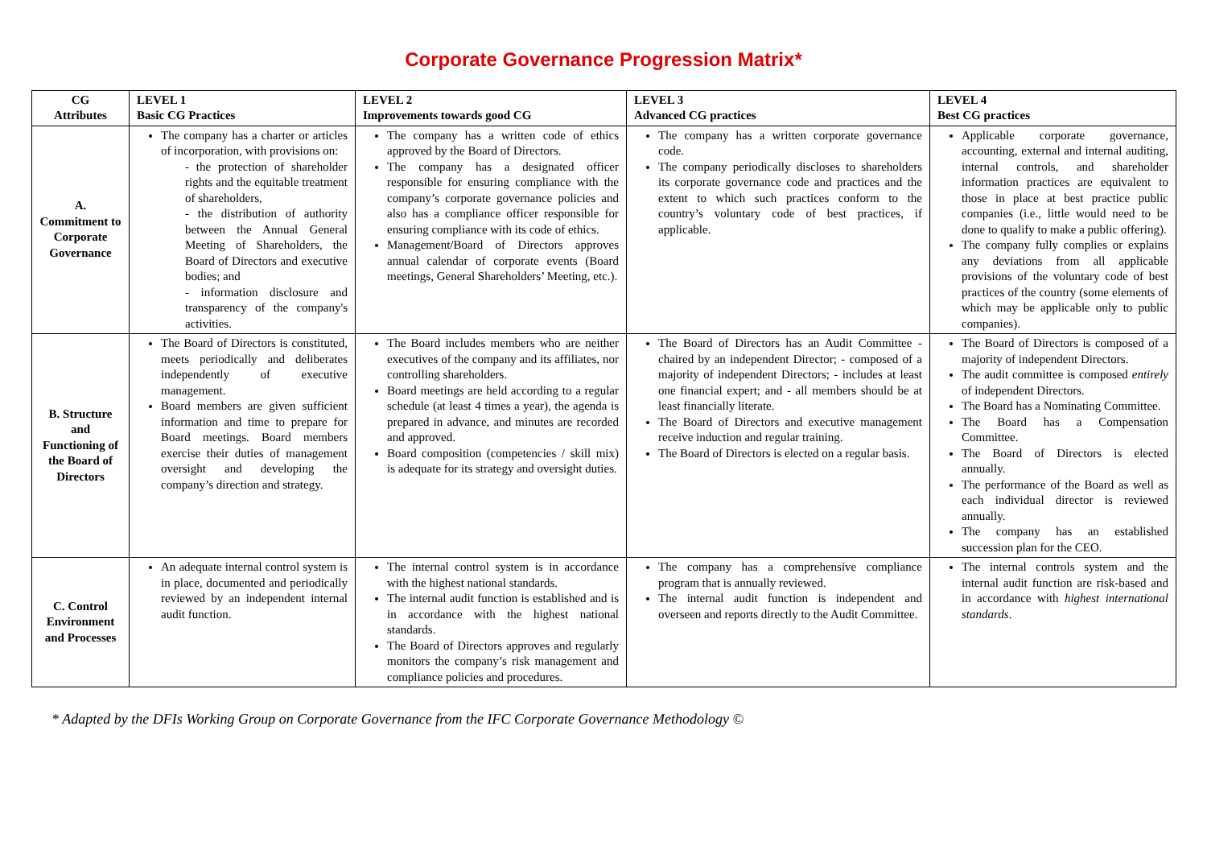Corporate Governance Progression Matrix*
| CG Attributes | LEVEL 1 Basic CG Practices | LEVEL 2 Improvements towards good CG | LEVEL 3 Advanced CG practices | LEVEL 4 Best CG practices |
| --- | --- | --- | --- | --- |
| A. Commitment to Corporate Governance | The company has a charter or articles of incorporation, with provisions on: - the protection of shareholder rights and the equitable treatment of shareholders, - the distribution of authority between the Annual General Meeting of Shareholders, the Board of Directors and executive bodies; and - information disclosure and transparency of the company's activities. | The company has a written code of ethics approved by the Board of Directors. The company has a designated officer responsible for ensuring compliance with the company’s corporate governance policies and also has a compliance officer responsible for ensuring compliance with its code of ethics. Management/Board of Directors approves annual calendar of corporate events (Board meetings, General Shareholders’ Meeting, etc.). | The company has a written corporate governance code. The company periodically discloses to shareholders its corporate governance code and practices and the extent to which such practices conform to the country’s voluntary code of best practices, if applicable. | Applicable corporate governance, accounting, external and internal auditing, internal controls, and shareholder information practices are equivalent to those in place at best practice public companies (i.e., little would need to be done to qualify to make a public offering). The company fully complies or explains any deviations from all applicable provisions of the voluntary code of best practices of the country (some elements of which may be applicable only to public companies). |
| B. Structure and Functioning of the Board of Directors | The Board of Directors is constituted, meets periodically and deliberates independently of executive management. Board members are given sufficient information and time to prepare for Board meetings. Board members exercise their duties of management oversight and developing the company’s direction and strategy. | The Board includes members who are neither executives of the company and its affiliates, nor controlling shareholders. Board meetings are held according to a regular schedule (at least 4 times a year), the agenda is prepared in advance, and minutes are recorded and approved. Board composition (competencies / skill mix) is adequate for its strategy and oversight duties. | The Board of Directors has an Audit Committee - chaired by an independent Director; - composed of a majority of independent Directors; - includes at least one financial expert; and - all members should be at least financially literate. The Board of Directors and executive management receive induction and regular training. The Board of Directors is elected on a regular basis. | The Board of Directors is composed of a majority of independent Directors. The audit committee is composed entirely of independent Directors. The Board has a Nominating Committee. The Board has a Compensation Committee. The Board of Directors is elected annually. The performance of the Board as well as each individual director is reviewed annually. The company has an established succession plan for the CEO. |
| C. Control Environment and Processes | An adequate internal control system is in place, documented and periodically reviewed by an independent internal audit function. | The internal control system is in accordance with the highest national standards. The internal audit function is established and is in accordance with the highest national standards. The Board of Directors approves and regularly monitors the company’s risk management and compliance policies and procedures. | The company has a comprehensive compliance program that is annually reviewed. The internal audit function is independent and overseen and reports directly to the Audit Committee. | The internal controls system and the internal audit function are risk-based and in accordance with highest international standards . |
* Adapted by the DFIs Working Group on Corporate Governance from the IFC Corporate Governance Methodology ©